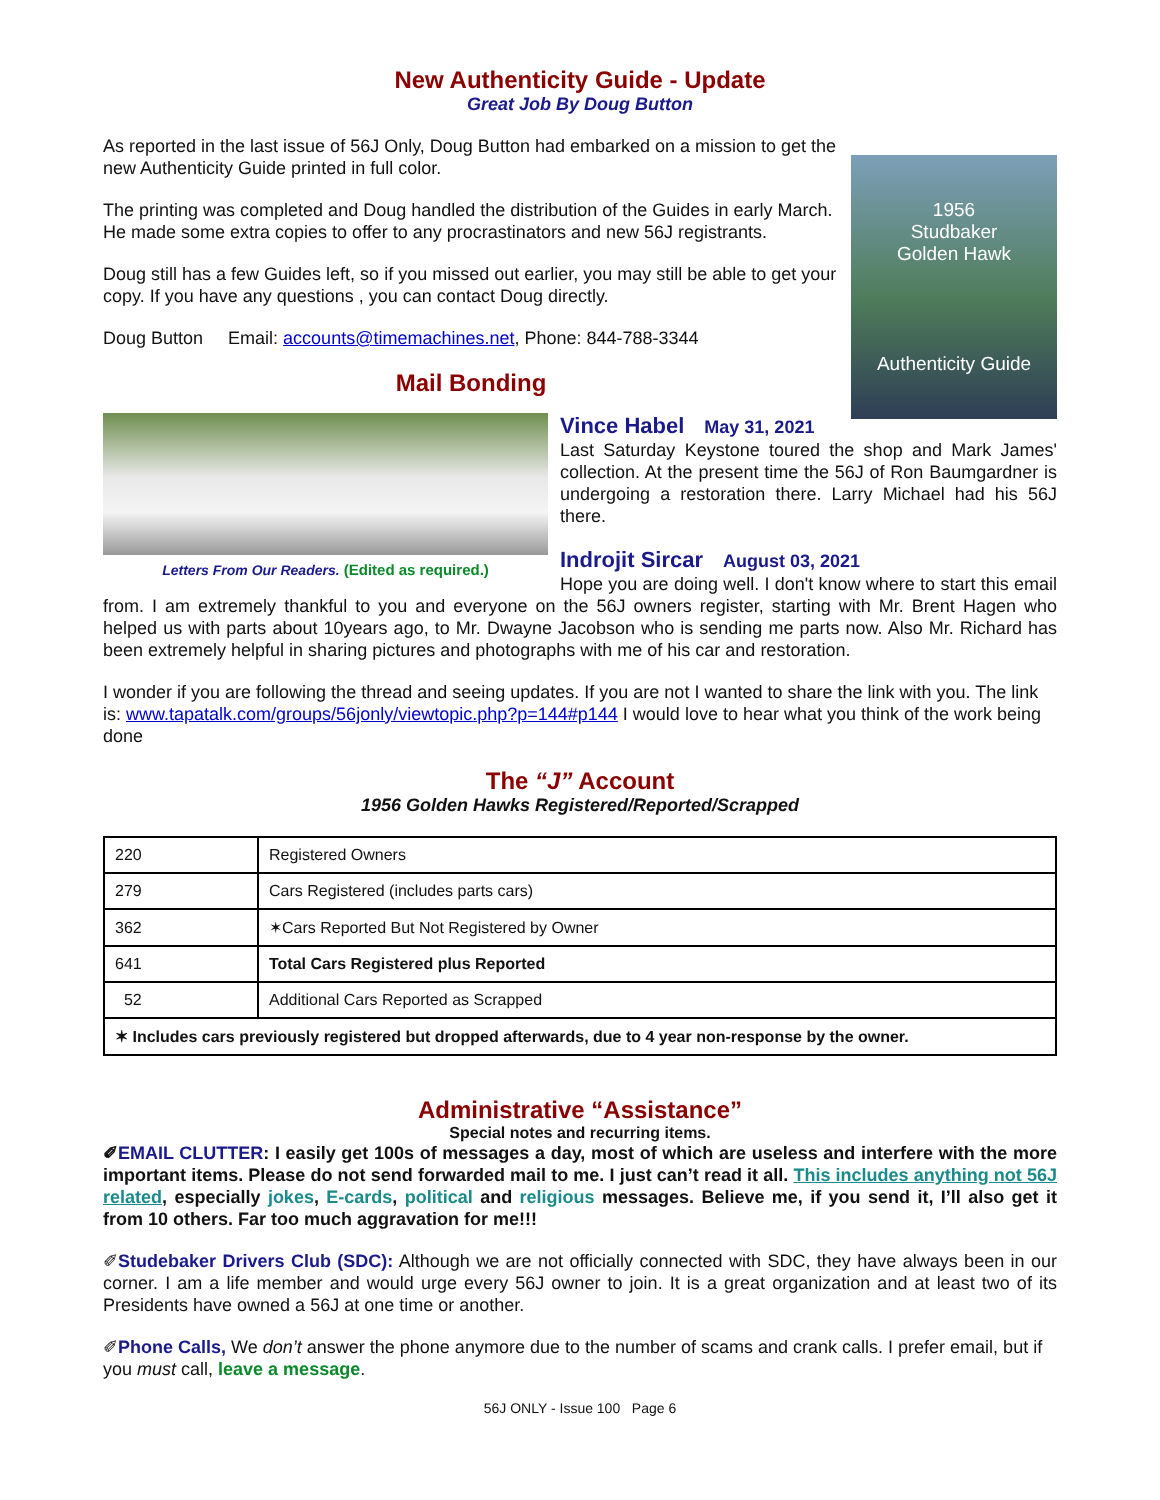New Authenticity Guide - Update
Great Job By Doug Button
1956
Studbaker
Golden Hawk
Authenticity Guide
As reported in the last issue of 56J Only, Doug Button had embarked on a mission to get the new Authenticity Guide printed in full color.
The printing was completed and Doug handled the distribution of the Guides in early March. He made some extra copies to offer to any procrastinators and new 56J registrants.
Doug still has a few Guides left, so if you missed out earlier, you may still be able to get your copy. If you have any questions , you can contact Doug directly.
Doug Button Email: accounts@timemachines.net, Phone: 844-788-3344
Mail Bonding
Letters From Our Readers. (Edited as required.)
Vince Habel May 31, 2021
Last Saturday Keystone toured the shop and Mark James' collection. At the present time the 56J of Ron Baumgardner is undergoing a restoration there. Larry Michael had his 56J there.
Indrojit Sircar August 03, 2021
Hope you are doing well. I don't know where to start this email from. I am extremely thankful to you and everyone on the 56J owners register, starting with Mr. Brent Hagen who helped us with parts about 10years ago, to Mr. Dwayne Jacobson who is sending me parts now. Also Mr. Richard has been extremely helpful in sharing pictures and photographs with me of his car and restoration.
I wonder if you are following the thread and seeing updates. If you are not I wanted to share the link with you. The link is: www.tapatalk.com/groups/56jonly/viewtopic.php?p=144#p144 I would love to hear what you think of the work being done
The “J” Account
1956 Golden Hawks Registered/Reported/Scrapped
| 220 | Registered Owners |
| 279 | Cars Registered (includes parts cars) |
| 362 | ✶Cars Reported But Not Registered by Owner |
| 641 | Total Cars Registered plus Reported |
| 52 | Additional Cars Reported as Scrapped |
| ✶ Includes cars previously registered but dropped afterwards, due to 4 year non-response by the owner. | |
Administrative “Assistance”
Special notes and recurring items.
✐EMAIL CLUTTER: I easily get 100s of messages a day, most of which are useless and interfere with the more important items. Please do not send forwarded mail to me. I just can’t read it all. This includes anything not 56J related, especially jokes, E-cards, political and religious messages. Believe me, if you send it, I’ll also get it from 10 others. Far too much aggravation for me!!!
✐Studebaker Drivers Club (SDC): Although we are not officially connected with SDC, they have always been in our corner. I am a life member and would urge every 56J owner to join. It is a great organization and at least two of its Presidents have owned a 56J at one time or another.
✐Phone Calls, We don’t answer the phone anymore due to the number of scams and crank calls. I prefer email, but if you must call, leave a message.
56J ONLY - Issue 100 Page 6